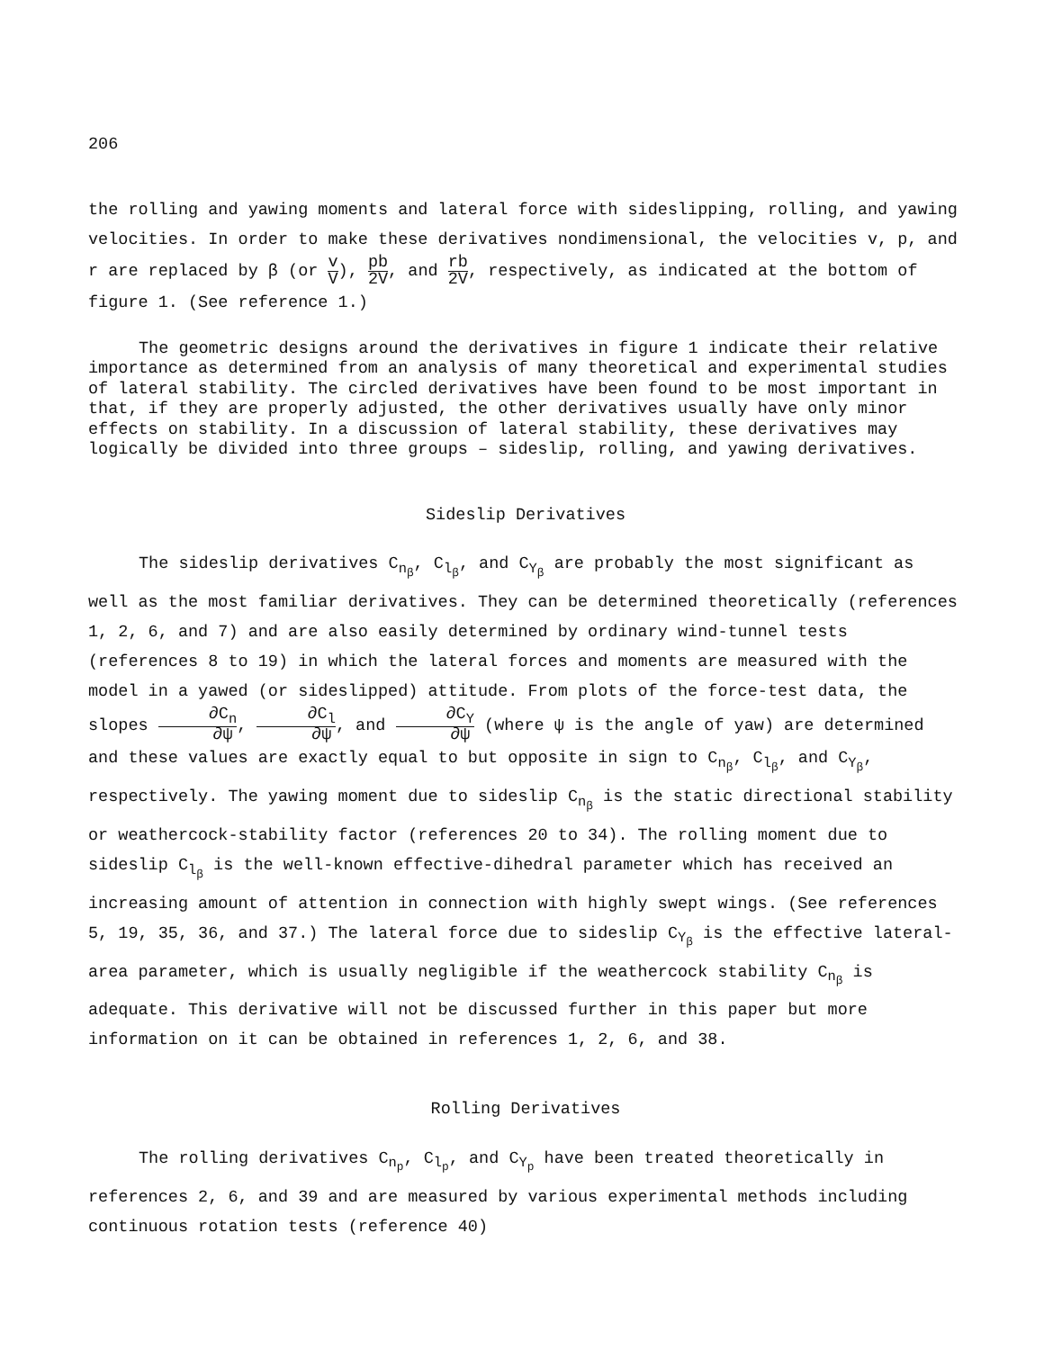206
the rolling and yawing moments and lateral force with sideslipping, rolling, and yawing velocities. In order to make these derivatives nondimensional, the velocities v, p, and r are replaced by β (or v V), pb 2V, and rb 2V, respectively, as indicated at the bottom of figure 1. (See reference 1.)
The geometric designs around the derivatives in figure 1 indicate their relative importance as determined from an analysis of many theoretical and experimental studies of lateral stability. The circled derivatives have been found to be most important in that, if they are properly adjusted, the other derivatives usually have only minor effects on stability. In a discussion of lateral stability, these derivatives may logically be divided into three groups – sideslip, rolling, and yawing derivatives.
Sideslip Derivatives
The sideslip derivatives C<sub>n<sub>β</sub></sub>, C<sub>l<sub>β</sub></sub>, and C<sub>Y<sub>β</sub></sub> are probably the most significant as well as the most familiar derivatives. They can be determined theoretically (references 1, 2, 6, and 7) and are also easily determined by ordinary wind-tunnel tests (references 8 to 19) in which the lateral forces and moments are measured with the model in a yawed (or sideslipped) attitude. From plots of the force-test data, the slopes ∂C<sub>n</sub> ∂ψ, ∂C<sub>l</sub> ∂ψ, and ∂C<sub>Y</sub> ∂ψ (where ψ is the angle of yaw) are determined and these values are exactly equal to but opposite in sign to C<sub>n<sub>β</sub></sub>, C<sub>l<sub>β</sub></sub>, and C<sub>Y<sub>β</sub></sub>, respectively. The yawing moment due to sideslip C<sub>n<sub>β</sub></sub> is the static directional stability or weathercock-stability factor (references 20 to 34). The rolling moment due to sideslip C<sub>l<sub>β</sub></sub> is the well-known effective-dihedral parameter which has received an increasing amount of attention in connection with highly swept wings. (See references 5, 19, 35, 36, and 37.) The lateral force due to sideslip C<sub>Y<sub>β</sub></sub> is the effective lateral-area parameter, which is usually negligible if the weathercock stability C<sub>n<sub>β</sub></sub> is adequate. This derivative will not be discussed further in this paper but more information on it can be obtained in references 1, 2, 6, and 38.
Rolling Derivatives
The rolling derivatives C<sub>n<sub>p</sub></sub>, C<sub>l<sub>p</sub></sub>, and C<sub>Y<sub>p</sub></sub> have been treated theoretically in references 2, 6, and 39 and are measured by various experimental methods including continuous rotation tests (reference 40)